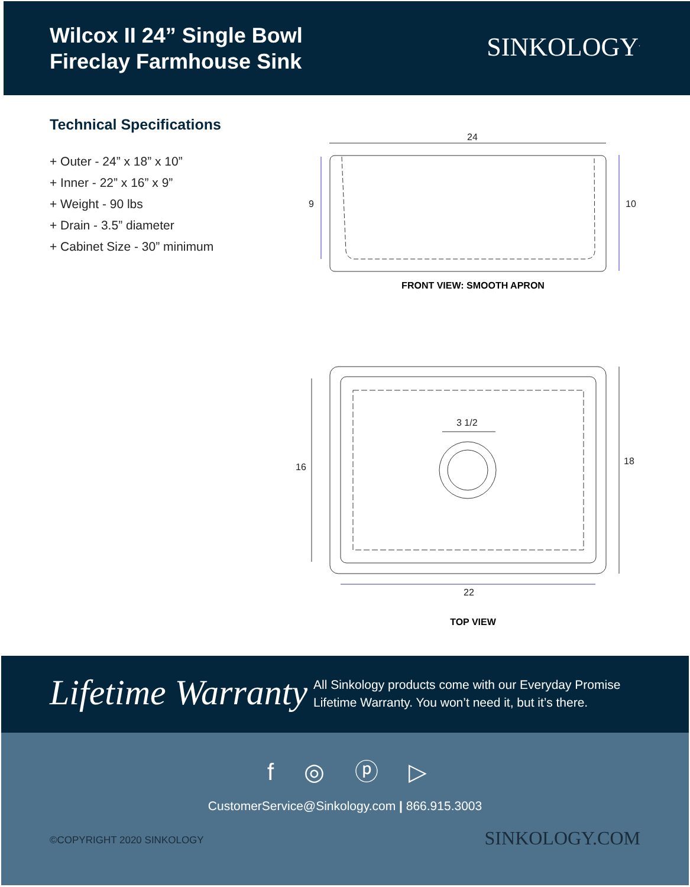Wilcox II 24” Single Bowl
Fireclay Farmhouse Sink
SINKOLOGY<sup>.</sup>
Technical Specifications
+ Outer - 24” x 18” x 10”
+ Inner - 22” x 16” x 9”
+ Weight - 90 lbs
+ Drain - 3.5” diameter
+ Cabinet Size - 30” minimum
24
9
10
FRONT VIEW: SMOOTH APRON
3 1/2
16
18
22
TOP VIEW
Lifetime Warranty
All Sinkology products come with our Everyday Promise
Lifetime Warranty. You won’t need it, but it’s there.
f ◎ ⓟ ▷
CustomerService@Sinkology.com | 866.915.3003
©COPYRIGHT 2020 SINKOLOGY SINKOLOGY.COM